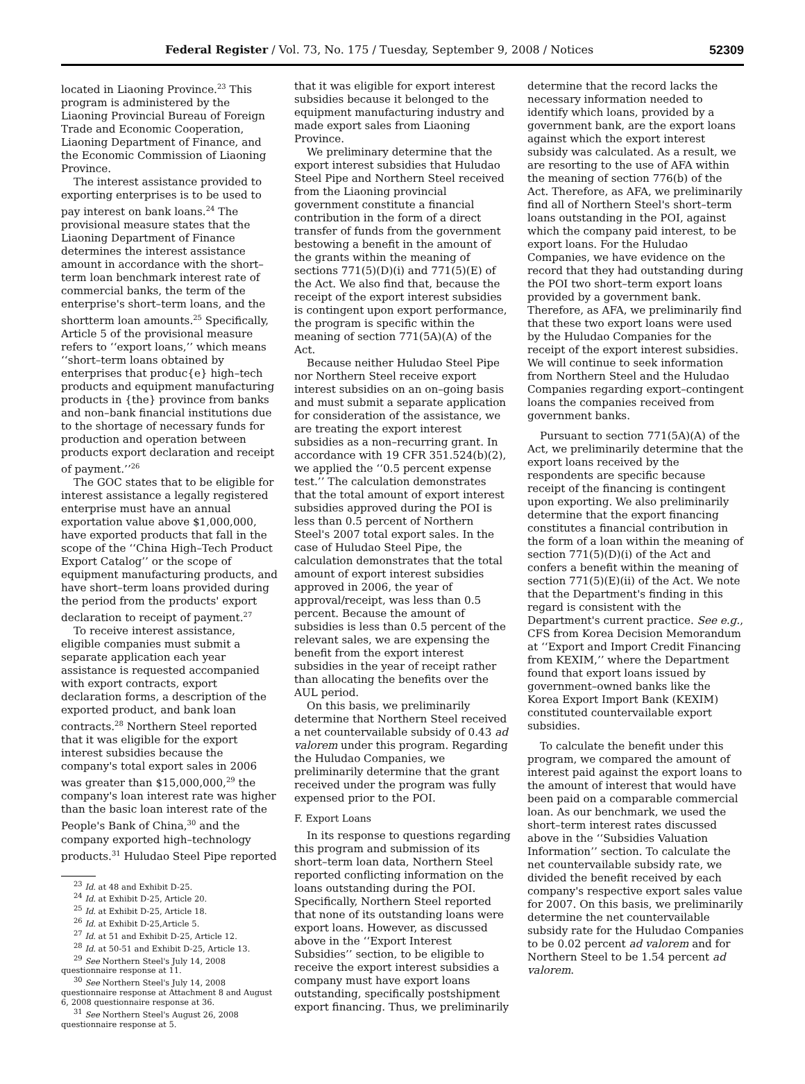Federal Register / Vol. 73, No. 175 / Tuesday, September 9, 2008 / Notices 52309
located in Liaoning Province.<sup>23</sup> This program is administered by the Liaoning Provincial Bureau of Foreign Trade and Economic Cooperation, Liaoning Department of Finance, and the Economic Commission of Liaoning Province.
The interest assistance provided to exporting enterprises is to be used to pay interest on bank loans.<sup>24</sup> The provisional measure states that the Liaoning Department of Finance determines the interest assistance amount in accordance with the short–term loan benchmark interest rate of commercial banks, the term of the enterprise's short–term loans, and the shortterm loan amounts.<sup>25</sup> Specifically, Article 5 of the provisional measure refers to ‘‘export loans,’’ which means ‘‘short–term loans obtained by enterprises that produc{e} high–tech products and equipment manufacturing products in {the} province from banks and non–bank financial institutions due to the shortage of necessary funds for production and operation between products export declaration and receipt of payment.’’<sup>26</sup>
The GOC states that to be eligible for interest assistance a legally registered enterprise must have an annual exportation value above $1,000,000, have exported products that fall in the scope of the ‘‘China High–Tech Product Export Catalog’’ or the scope of equipment manufacturing products, and have short–term loans provided during the period from the products' export declaration to receipt of payment.<sup>27</sup>
To receive interest assistance, eligible companies must submit a separate application each year assistance is requested accompanied with export contracts, export declaration forms, a description of the exported product, and bank loan contracts.<sup>28</sup> Northern Steel reported that it was eligible for the export interest subsidies because the company's total export sales in 2006 was greater than $15,000,000,<sup>29</sup> the company's loan interest rate was higher than the basic loan interest rate of the People's Bank of China,<sup>30</sup> and the company exported high–technology products.<sup>31</sup> Huludao Steel Pipe reported
<sup>23</sup> Id. at 48 and Exhibit D-25.
<sup>24</sup> Id. at Exhibit D-25, Article 20.
<sup>25</sup> Id. at Exhibit D-25, Article 18.
<sup>26</sup> Id. at Exhibit D-25,Article 5.
<sup>27</sup> Id. at 51 and Exhibit D-25, Article 12.
<sup>28</sup> Id. at 50-51 and Exhibit D-25, Article 13.
<sup>29</sup> See Northern Steel's July 14, 2008 questionnaire response at 11.
<sup>30</sup> See Northern Steel's July 14, 2008 questionnaire response at Attachment 8 and August 6, 2008 questionnaire response at 36.
<sup>31</sup> See Northern Steel's August 26, 2008 questionnaire response at 5.
that it was eligible for export interest subsidies because it belonged to the equipment manufacturing industry and made export sales from Liaoning Province.
We preliminary determine that the export interest subsidies that Huludao Steel Pipe and Northern Steel received from the Liaoning provincial government constitute a financial contribution in the form of a direct transfer of funds from the government bestowing a benefit in the amount of the grants within the meaning of sections 771(5)(D)(i) and 771(5)(E) of the Act. We also find that, because the receipt of the export interest subsidies is contingent upon export performance, the program is specific within the meaning of section 771(5A)(A) of the Act.
Because neither Huludao Steel Pipe nor Northern Steel receive export interest subsidies on an on–going basis and must submit a separate application for consideration of the assistance, we are treating the export interest subsidies as a non–recurring grant. In accordance with 19 CFR 351.524(b)(2), we applied the ‘‘0.5 percent expense test.’’ The calculation demonstrates that the total amount of export interest subsidies approved during the POI is less than 0.5 percent of Northern Steel's 2007 total export sales. In the case of Huludao Steel Pipe, the calculation demonstrates that the total amount of export interest subsidies approved in 2006, the year of approval/receipt, was less than 0.5 percent. Because the amount of subsidies is less than 0.5 percent of the relevant sales, we are expensing the benefit from the export interest subsidies in the year of receipt rather than allocating the benefits over the AUL period.
On this basis, we preliminarily determine that Northern Steel received a net countervailable subsidy of 0.43 ad valorem under this program. Regarding the Huludao Companies, we preliminarily determine that the grant received under the program was fully expensed prior to the POI.
F. Export Loans
In its response to questions regarding this program and submission of its short–term loan data, Northern Steel reported conflicting information on the loans outstanding during the POI. Specifically, Northern Steel reported that none of its outstanding loans were export loans. However, as discussed above in the ‘‘Export Interest Subsidies’’ section, to be eligible to receive the export interest subsidies a company must have export loans outstanding, specifically postshipment export financing. Thus, we preliminarily
determine that the record lacks the necessary information needed to identify which loans, provided by a government bank, are the export loans against which the export interest subsidy was calculated. As a result, we are resorting to the use of AFA within the meaning of section 776(b) of the Act. Therefore, as AFA, we preliminarily find all of Northern Steel's short–term loans outstanding in the POI, against which the company paid interest, to be export loans. For the Huludao Companies, we have evidence on the record that they had outstanding during the POI two short–term export loans provided by a government bank. Therefore, as AFA, we preliminarily find that these two export loans were used by the Huludao Companies for the receipt of the export interest subsidies. We will continue to seek information from Northern Steel and the Huludao Companies regarding export–contingent loans the companies received from government banks.
Pursuant to section 771(5A)(A) of the Act, we preliminarily determine that the export loans received by the respondents are specific because receipt of the financing is contingent upon exporting. We also preliminarily determine that the export financing constitutes a financial contribution in the form of a loan within the meaning of section 771(5)(D)(i) of the Act and confers a benefit within the meaning of section 771(5)(E)(ii) of the Act. We note that the Department's finding in this regard is consistent with the Department's current practice. See e.g., CFS from Korea Decision Memorandum at ‘‘Export and Import Credit Financing from KEXIM,’’ where the Department found that export loans issued by government–owned banks like the Korea Export Import Bank (KEXIM) constituted countervailable export subsidies.
To calculate the benefit under this program, we compared the amount of interest paid against the export loans to the amount of interest that would have been paid on a comparable commercial loan. As our benchmark, we used the short–term interest rates discussed above in the ‘‘Subsidies Valuation Information’’ section. To calculate the net countervailable subsidy rate, we divided the benefit received by each company's respective export sales value for 2007. On this basis, we preliminarily determine the net countervailable subsidy rate for the Huludao Companies to be 0.02 percent ad valorem and for Northern Steel to be 1.54 percent ad valorem.